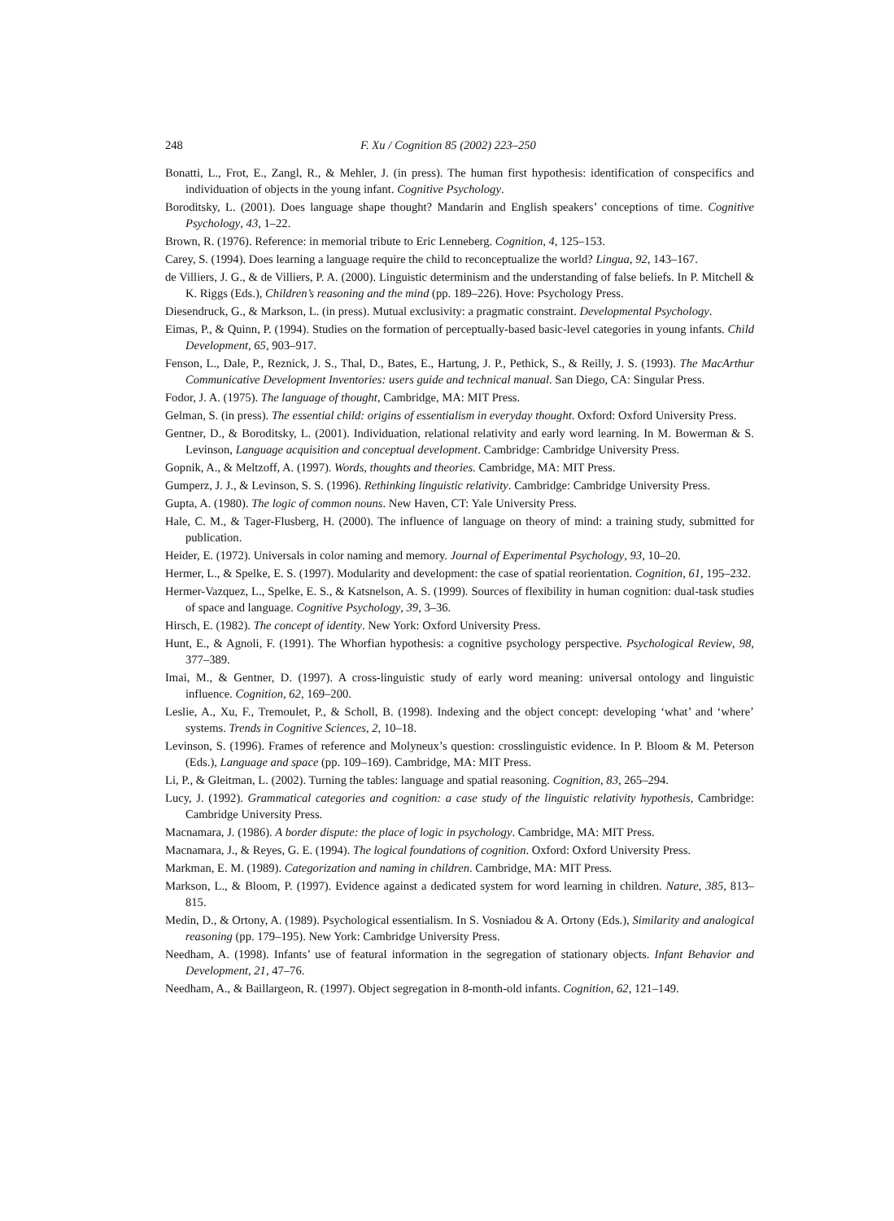248 F. Xu / Cognition 85 (2002) 223–250
Bonatti, L., Frot, E., Zangl, R., & Mehler, J. (in press). The human first hypothesis: identification of conspecifics and individuation of objects in the young infant. Cognitive Psychology.
Boroditsky, L. (2001). Does language shape thought? Mandarin and English speakers’ conceptions of time. Cognitive Psychology, 43, 1–22.
Brown, R. (1976). Reference: in memorial tribute to Eric Lenneberg. Cognition, 4, 125–153.
Carey, S. (1994). Does learning a language require the child to reconceptualize the world? Lingua, 92, 143–167.
de Villiers, J. G., & de Villiers, P. A. (2000). Linguistic determinism and the understanding of false beliefs. In P. Mitchell & K. Riggs (Eds.), Children’s reasoning and the mind (pp. 189–226). Hove: Psychology Press.
Diesendruck, G., & Markson, L. (in press). Mutual exclusivity: a pragmatic constraint. Developmental Psychology.
Eimas, P., & Quinn, P. (1994). Studies on the formation of perceptually-based basic-level categories in young infants. Child Development, 65, 903–917.
Fenson, L., Dale, P., Reznick, J. S., Thal, D., Bates, E., Hartung, J. P., Pethick, S., & Reilly, J. S. (1993). The MacArthur Communicative Development Inventories: users guide and technical manual. San Diego, CA: Singular Press.
Fodor, J. A. (1975). The language of thought, Cambridge, MA: MIT Press.
Gelman, S. (in press). The essential child: origins of essentialism in everyday thought. Oxford: Oxford University Press.
Gentner, D., & Boroditsky, L. (2001). Individuation, relational relativity and early word learning. In M. Bowerman & S. Levinson, Language acquisition and conceptual development. Cambridge: Cambridge University Press.
Gopnik, A., & Meltzoff, A. (1997). Words, thoughts and theories. Cambridge, MA: MIT Press.
Gumperz, J. J., & Levinson, S. S. (1996). Rethinking linguistic relativity. Cambridge: Cambridge University Press.
Gupta, A. (1980). The logic of common nouns. New Haven, CT: Yale University Press.
Hale, C. M., & Tager-Flusberg, H. (2000). The influence of language on theory of mind: a training study, submitted for publication.
Heider, E. (1972). Universals in color naming and memory. Journal of Experimental Psychology, 93, 10–20.
Hermer, L., & Spelke, E. S. (1997). Modularity and development: the case of spatial reorientation. Cognition, 61, 195–232.
Hermer-Vazquez, L., Spelke, E. S., & Katsnelson, A. S. (1999). Sources of flexibility in human cognition: dual-task studies of space and language. Cognitive Psychology, 39, 3–36.
Hirsch, E. (1982). The concept of identity. New York: Oxford University Press.
Hunt, E., & Agnoli, F. (1991). The Whorfian hypothesis: a cognitive psychology perspective. Psychological Review, 98, 377–389.
Imai, M., & Gentner, D. (1997). A cross-linguistic study of early word meaning: universal ontology and linguistic influence. Cognition, 62, 169–200.
Leslie, A., Xu, F., Tremoulet, P., & Scholl, B. (1998). Indexing and the object concept: developing ‘what’ and ‘where’ systems. Trends in Cognitive Sciences, 2, 10–18.
Levinson, S. (1996). Frames of reference and Molyneux’s question: crosslinguistic evidence. In P. Bloom & M. Peterson (Eds.), Language and space (pp. 109–169). Cambridge, MA: MIT Press.
Li, P., & Gleitman, L. (2002). Turning the tables: language and spatial reasoning. Cognition, 83, 265–294.
Lucy, J. (1992). Grammatical categories and cognition: a case study of the linguistic relativity hypothesis, Cambridge: Cambridge University Press.
Macnamara, J. (1986). A border dispute: the place of logic in psychology. Cambridge, MA: MIT Press.
Macnamara, J., & Reyes, G. E. (1994). The logical foundations of cognition. Oxford: Oxford University Press.
Markman, E. M. (1989). Categorization and naming in children. Cambridge, MA: MIT Press.
Markson, L., & Bloom, P. (1997). Evidence against a dedicated system for word learning in children. Nature, 385, 813–815.
Medin, D., & Ortony, A. (1989). Psychological essentialism. In S. Vosniadou & A. Ortony (Eds.), Similarity and analogical reasoning (pp. 179–195). New York: Cambridge University Press.
Needham, A. (1998). Infants’ use of featural information in the segregation of stationary objects. Infant Behavior and Development, 21, 47–76.
Needham, A., & Baillargeon, R. (1997). Object segregation in 8-month-old infants. Cognition, 62, 121–149.